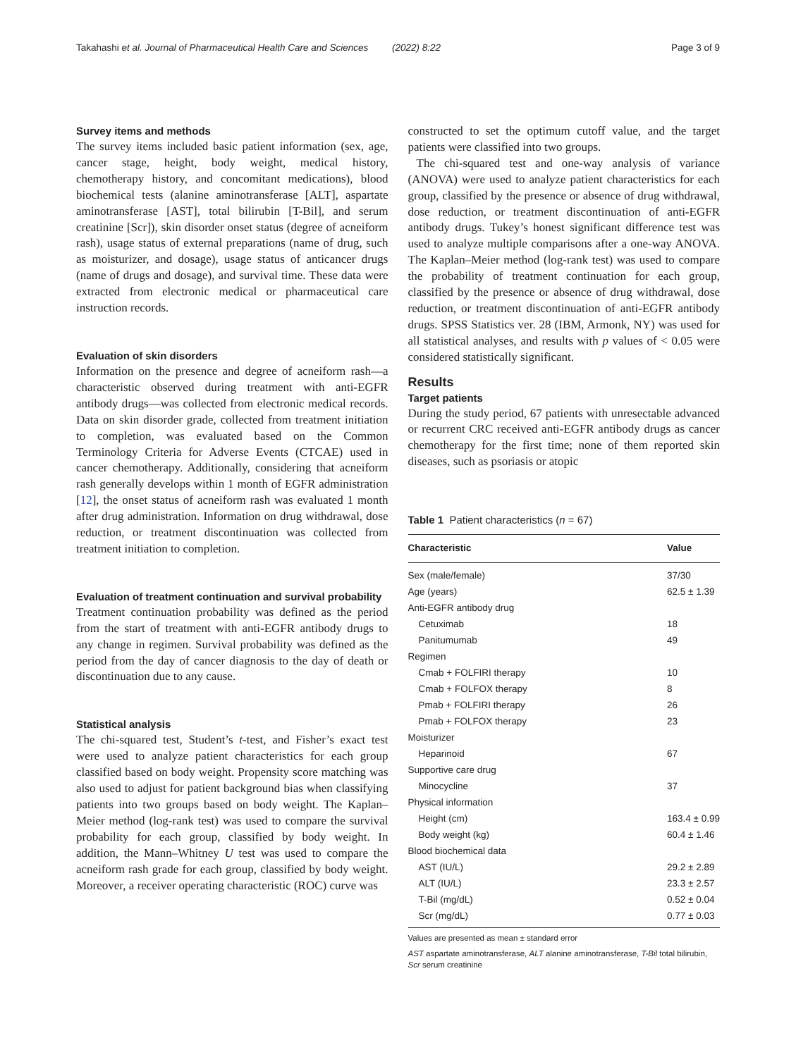Takahashi et al. Journal of Pharmaceutical Health Care and Sciences (2022) 8:22 Page 3 of 9
Survey items and methods
The survey items included basic patient information (sex, age, cancer stage, height, body weight, medical history, chemotherapy history, and concomitant medications), blood biochemical tests (alanine aminotransferase [ALT], aspartate aminotransferase [AST], total bilirubin [T-Bil], and serum creatinine [Scr]), skin disorder onset status (degree of acneiform rash), usage status of external preparations (name of drug, such as moisturizer, and dosage), usage status of anticancer drugs (name of drugs and dosage), and survival time. These data were extracted from electronic medical or pharmaceutical care instruction records.
Evaluation of skin disorders
Information on the presence and degree of acneiform rash—a characteristic observed during treatment with anti-EGFR antibody drugs—was collected from electronic medical records. Data on skin disorder grade, collected from treatment initiation to completion, was evaluated based on the Common Terminology Criteria for Adverse Events (CTCAE) used in cancer chemotherapy. Additionally, considering that acneiform rash generally develops within 1 month of EGFR administration [12], the onset status of acneiform rash was evaluated 1 month after drug administration. Information on drug withdrawal, dose reduction, or treatment discontinuation was collected from treatment initiation to completion.
Evaluation of treatment continuation and survival probability
Treatment continuation probability was defined as the period from the start of treatment with anti-EGFR antibody drugs to any change in regimen. Survival probability was defined as the period from the day of cancer diagnosis to the day of death or discontinuation due to any cause.
Statistical analysis
The chi-squared test, Student’s t-test, and Fisher’s exact test were used to analyze patient characteristics for each group classified based on body weight. Propensity score matching was also used to adjust for patient background bias when classifying patients into two groups based on body weight. The Kaplan–Meier method (log-rank test) was used to compare the survival probability for each group, classified by body weight. In addition, the Mann–Whitney U test was used to compare the acneiform rash grade for each group, classified by body weight. Moreover, a receiver operating characteristic (ROC) curve was
constructed to set the optimum cutoff value, and the target patients were classified into two groups.
The chi-squared test and one-way analysis of variance (ANOVA) were used to analyze patient characteristics for each group, classified by the presence or absence of drug withdrawal, dose reduction, or treatment discontinuation of anti-EGFR antibody drugs. Tukey’s honest significant difference test was used to analyze multiple comparisons after a one-way ANOVA. The Kaplan–Meier method (log-rank test) was used to compare the probability of treatment continuation for each group, classified by the presence or absence of drug withdrawal, dose reduction, or treatment discontinuation of anti-EGFR antibody drugs. SPSS Statistics ver. 28 (IBM, Armonk, NY) was used for all statistical analyses, and results with p values of < 0.05 were considered statistically significant.
Results
Target patients
During the study period, 67 patients with unresectable advanced or recurrent CRC received anti-EGFR antibody drugs as cancer chemotherapy for the first time; none of them reported skin diseases, such as psoriasis or atopic
Table 1 Patient characteristics (n = 67)
| Characteristic | Value |
| --- | --- |
| Sex (male/female) | 37/30 |
| Age (years) | 62.5 ± 1.39 |
| Anti-EGFR antibody drug | |
| Cetuximab | 18 |
| Panitumumab | 49 |
| Regimen | |
| Cmab + FOLFIRI therapy | 10 |
| Cmab + FOLFOX therapy | 8 |
| Pmab + FOLFIRI therapy | 26 |
| Pmab + FOLFOX therapy | 23 |
| Moisturizer | |
| Heparinoid | 67 |
| Supportive care drug | |
| Minocycline | 37 |
| Physical information | |
| Height (cm) | 163.4 ± 0.99 |
| Body weight (kg) | 60.4 ± 1.46 |
| Blood biochemical data | |
| AST (IU/L) | 29.2 ± 2.89 |
| ALT (IU/L) | 23.3 ± 2.57 |
| T-Bil (mg/dL) | 0.52 ± 0.04 |
| Scr (mg/dL) | 0.77 ± 0.03 |
Values are presented as mean ± standard error
AST aspartate aminotransferase, ALT alanine aminotransferase, T-Bil total bilirubin, Scr serum creatinine